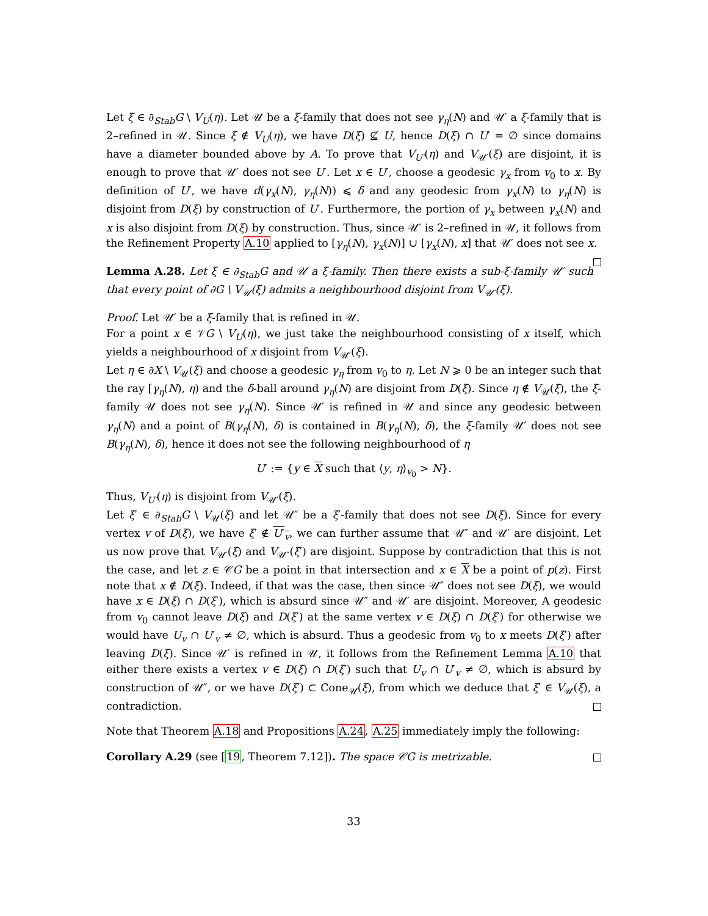Let ξ ∈ ∂<sub>Stab</sub>G \ V<sub>U</sub>(η). Let 𝒰 be a ξ-family that does not see γ<sub>η</sub>(N) and 𝒰′ a ξ-family that is 2–refined in 𝒰. Since ξ ∉ V<sub>U</sub>(η), we have D(ξ) ⊈ U, hence D(ξ) ∩ U′ = ∅ since domains have a diameter bounded above by A. To prove that V<sub>U′</sub>(η) and V<sub>𝒰′</sub>(ξ) are disjoint, it is enough to prove that 𝒰′ does not see U′. Let x ∈ U′, choose a geodesic γ<sub>x</sub> from v<sub>0</sub> to x. By definition of U′, we have d(γ<sub>x</sub>(N), γ<sub>η</sub>(N)) ⩽ δ and any geodesic from γ<sub>x</sub>(N) to γ<sub>η</sub>(N) is disjoint from D(ξ) by construction of U′. Furthermore, the portion of γ<sub>x</sub> between γ<sub>x</sub>(N) and x is also disjoint from D(ξ) by construction. Thus, since 𝒰′ is 2–refined in 𝒰, it follows from the Refinement Property A.10 applied to [γ<sub>η</sub>(N), γ<sub>x</sub>(N)] ∪ [γ<sub>x</sub>(N), x] that 𝒰′ does not see x.
Lemma A.28. Let ξ ∈ ∂<sub>Stab</sub>G and 𝒰 a ξ-family. Then there exists a sub-ξ-family 𝒰′ such that every point of ∂G \ V<sub>𝒰</sub>(ξ) admits a neighbourhood disjoint from V<sub>𝒰′</sub>(ξ).
Proof. Let 𝒰′ be a ξ-family that is refined in 𝒰.
For a point x ∈ 𝒱G \ V<sub>U</sub>(η), we just take the neighbourhood consisting of x itself, which yields a neighbourhood of x disjoint from V<sub>𝒰′</sub>(ξ).
Let η ∈ ∂X \ V<sub>𝒰</sub>(ξ) and choose a geodesic γ<sub>η</sub> from v<sub>0</sub> to η. Let N ⩾ 0 be an integer such that the ray [γ<sub>η</sub>(N), η) and the δ-ball around γ<sub>η</sub>(N) are disjoint from D(ξ). Since η ∉ V<sub>𝒰</sub>(ξ), the ξ-family 𝒰 does not see γ<sub>η</sub>(N). Since 𝒰′ is refined in 𝒰 and since any geodesic between γ<sub>η</sub>(N) and a point of B(γ<sub>η</sub>(N), δ) is contained in B(γ<sub>η</sub>(N), δ), the ξ-family 𝒰′ does not see B(γ<sub>η</sub>(N), δ), hence it does not see the following neighbourhood of η
U′ := {y ∈ X such that ⟨y, η⟩<sub>v<sub>0</sub></sub> > N}.
Thus, V<sub>U′</sub>(η) is disjoint from V<sub>𝒰′</sub>(ξ).
Let ξ′ ∈ ∂<sub>Stab</sub>G \ V<sub>𝒰</sub>(ξ) and let 𝒰″ be a ξ′-family that does not see D(ξ). Since for every vertex v of D(ξ), we have ξ′ ∉ U′<sub>v</sub>, we can further assume that 𝒰″ and 𝒰′ are disjoint. Let us now prove that V<sub>𝒰′</sub>(ξ) and V<sub>𝒰″</sub>(ξ′) are disjoint. Suppose by contradiction that this is not the case, and let z ∈ 𝒞G be a point in that intersection and x ∈ X be a point of p(z). First note that x ∉ D(ξ). Indeed, if that was the case, then since 𝒰″ does not see D(ξ), we would have x ∈ D(ξ) ∩ D(ξ′), which is absurd since 𝒰″ and 𝒰′ are disjoint. Moreover, A geodesic from v<sub>0</sub> cannot leave D(ξ) and D(ξ′) at the same vertex v ∈ D(ξ) ∩ D(ξ′) for otherwise we would have U<sub>v</sub> ∩ U′<sub>v</sub> ≠ ∅, which is absurd. Thus a geodesic from v<sub>0</sub> to x meets D(ξ′) after leaving D(ξ). Since 𝒰′ is refined in 𝒰, it follows from the Refinement Lemma A.10 that either there exists a vertex v ∈ D(ξ) ∩ D(ξ′) such that U<sub>v</sub> ∩ U′<sub>v</sub> ≠ ∅, which is absurd by construction of 𝒰″, or we have D(ξ′) ⊂ Cone<sub>𝒰</sub>(ξ), from which we deduce that ξ′ ∈ V<sub>𝒰</sub>(ξ), a contradiction.
Note that Theorem A.18 and Propositions A.24, A.25 immediately imply the following:
Corollary A.29 (see [19, Theorem 7.12]). The space 𝒞G is metrizable.
33